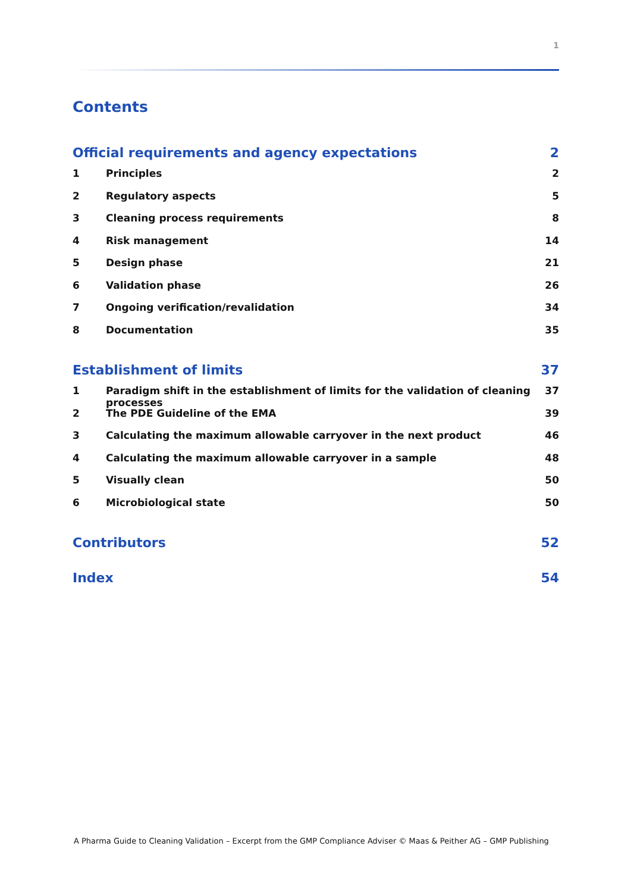1
Contents
Official requirements and agency expectations 2
1 Principles 2
2 Regulatory aspects 5
3 Cleaning process requirements 8
4 Risk management 14
5 Design phase 21
6 Validation phase 26
7 Ongoing verification/revalidation 34
8 Documentation 35
Establishment of limits 37
1 Paradigm shift in the establishment of limits for the validation of cleaning processes 37
2 The PDE Guideline of the EMA 39
3 Calculating the maximum allowable carryover in the next product 46
4 Calculating the maximum allowable carryover in a sample 48
5 Visually clean 50
6 Microbiological state 50
Contributors 52
Index 54
A Pharma Guide to Cleaning Validation – Excerpt from the GMP Compliance Adviser © Maas & Peither AG – GMP Publishing